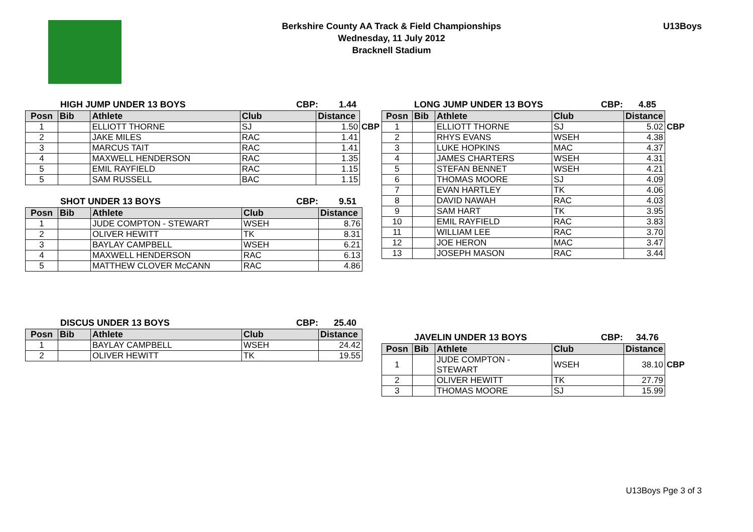Berkshire County AA Track & Field Championships
Wednesday, 11 July 2012
Bracknell Stadium
U13Boys
HIGH JUMP UNDER 13 BOYS CBP: 1.44
| Posn | Bib | Athlete | Club | Distance | |
| --- | --- | --- | --- | --- | --- |
| 1 | | ELLIOTT THORNE | SJ | 1.50 | CBP |
| 2 | | JAKE MILES | RAC | 1.41 | |
| 3 | | MARCUS TAIT | RAC | 1.41 | |
| 4 | | MAXWELL HENDERSON | RAC | 1.35 | |
| 5 | | EMIL RAYFIELD | RAC | 1.15 | |
| 5 | | SAM RUSSELL | BAC | 1.15 | |
SHOT UNDER 13 BOYS CBP: 9.51
| Posn | Bib | Athlete | Club | Distance |
| --- | --- | --- | --- | --- |
| 1 | | JUDE COMPTON - STEWART | WSEH | 8.76 |
| 2 | | OLIVER HEWITT | TK | 8.31 |
| 3 | | BAYLAY CAMPBELL | WSEH | 6.21 |
| 4 | | MAXWELL HENDERSON | RAC | 6.13 |
| 5 | | MATTHEW CLOVER McCANN | RAC | 4.86 |
DISCUS UNDER 13 BOYS CBP: 25.40
| Posn | Bib | Athlete | Club | Distance |
| --- | --- | --- | --- | --- |
| 1 | | BAYLAY CAMPBELL | WSEH | 24.42 |
| 2 | | OLIVER HEWITT | TK | 19.55 |
LONG JUMP UNDER 13 BOYS CBP: 4.85
| Posn | Bib | Athlete | Club | Distance | |
| --- | --- | --- | --- | --- | --- |
| 1 | | ELLIOTT THORNE | SJ | 5.02 | CBP |
| 2 | | RHYS EVANS | WSEH | 4.38 | |
| 3 | | LUKE HOPKINS | MAC | 4.37 | |
| 4 | | JAMES CHARTERS | WSEH | 4.31 | |
| 5 | | STEFAN BENNET | WSEH | 4.21 | |
| 6 | | THOMAS MOORE | SJ | 4.09 | |
| 7 | | EVAN HARTLEY | TK | 4.06 | |
| 8 | | DAVID NAWAH | RAC | 4.03 | |
| 9 | | SAM HART | TK | 3.95 | |
| 10 | | EMIL RAYFIELD | RAC | 3.83 | |
| 11 | | WILLIAM LEE | RAC | 3.70 | |
| 12 | | JOE HERON | MAC | 3.47 | |
| 13 | | JOSEPH MASON | RAC | 3.44 | |
JAVELIN UNDER 13 BOYS CBP: 34.76
| Posn | Bib | Athlete | Club | Distance | |
| --- | --- | --- | --- | --- | --- |
| 1 | | JUDE COMPTON - STEWART | WSEH | 38.10 | CBP |
| 2 | | OLIVER HEWITT | TK | 27.79 | |
| 3 | | THOMAS MOORE | SJ | 15.99 | |
U13Boys Pge 3 of 3